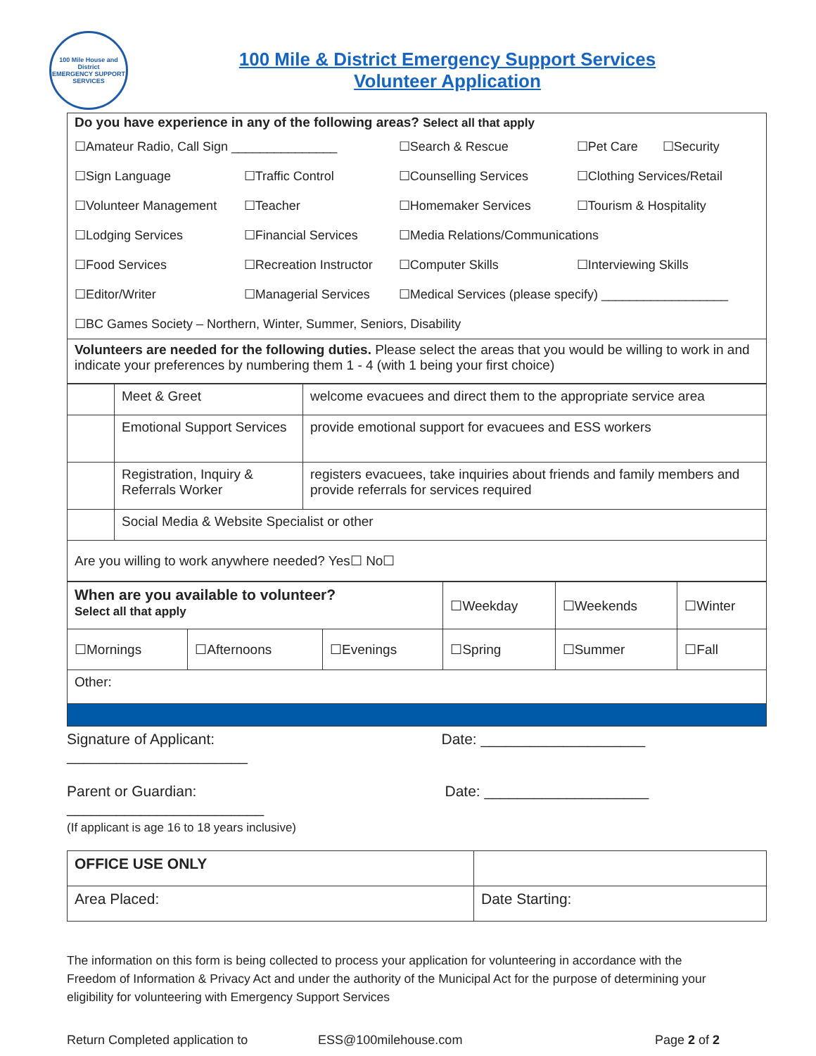100 Mile House and District
EMERGENCY SUPPORT SERVICES
100 Mile & District Emergency Support Services
Volunteer Application
Do you have experience in any of the following areas? Select all that apply
| ☐Amateur Radio, Call Sign _______________ | | ☐Search & Rescue | ☐Pet Care ☐Security |
| ☐Sign Language | ☐Traffic Control | ☐Counselling Services | ☐Clothing Services/Retail |
| ☐Volunteer Management | ☐Teacher | ☐Homemaker Services | ☐Tourism & Hospitality |
| ☐Lodging Services | ☐Financial Services | ☐Media Relations/Communications | |
| ☐Food Services | ☐Recreation Instructor | ☐Computer Skills | ☐Interviewing Skills |
| ☐Editor/Writer | ☐Managerial Services | ☐Medical Services (please specify) __________________ | |
| ☐BC Games Society – Northern, Winter, Summer, Seniors, Disability | | | |
Volunteers are needed for the following duties. Please select the areas that you would be willing to work in and indicate your preferences by numbering them 1 - 4 (with 1 being your first choice)
| | Meet & Greet | welcome evacuees and direct them to the appropriate service area |
| | Emotional Support Services | provide emotional support for evacuees and ESS workers |
| | Registration, Inquiry & Referrals Worker | registers evacuees, take inquiries about friends and family members and provide referrals for services required |
| | Social Media & Website Specialist or other | |
| Are you willing to work anywhere needed? Yes☐ No☐ | | |
| When are you available to volunteer? Select all that apply | | | ☐Weekday | ☐Weekends | ☐Winter |
| ☐Mornings | ☐Afternoons | ☐Evenings | ☐Spring | ☐Summer | ☐Fall |
| Other: | | | | | |
Signature of Applicant: ______________________
Date: ____________________
Parent or Guardian: ________________________
Date: ____________________
(If applicant is age 16 to 18 years inclusive)
| OFFICE USE ONLY | |
| Area Placed: | Date Starting: |
The information on this form is being collected to process your application for volunteering in accordance with the Freedom of Information & Privacy Act and under the authority of the Municipal Act for the purpose of determining your eligibility for volunteering with Emergency Support Services
Return Completed application to ESS@100milehouse.com Page 2 of 2